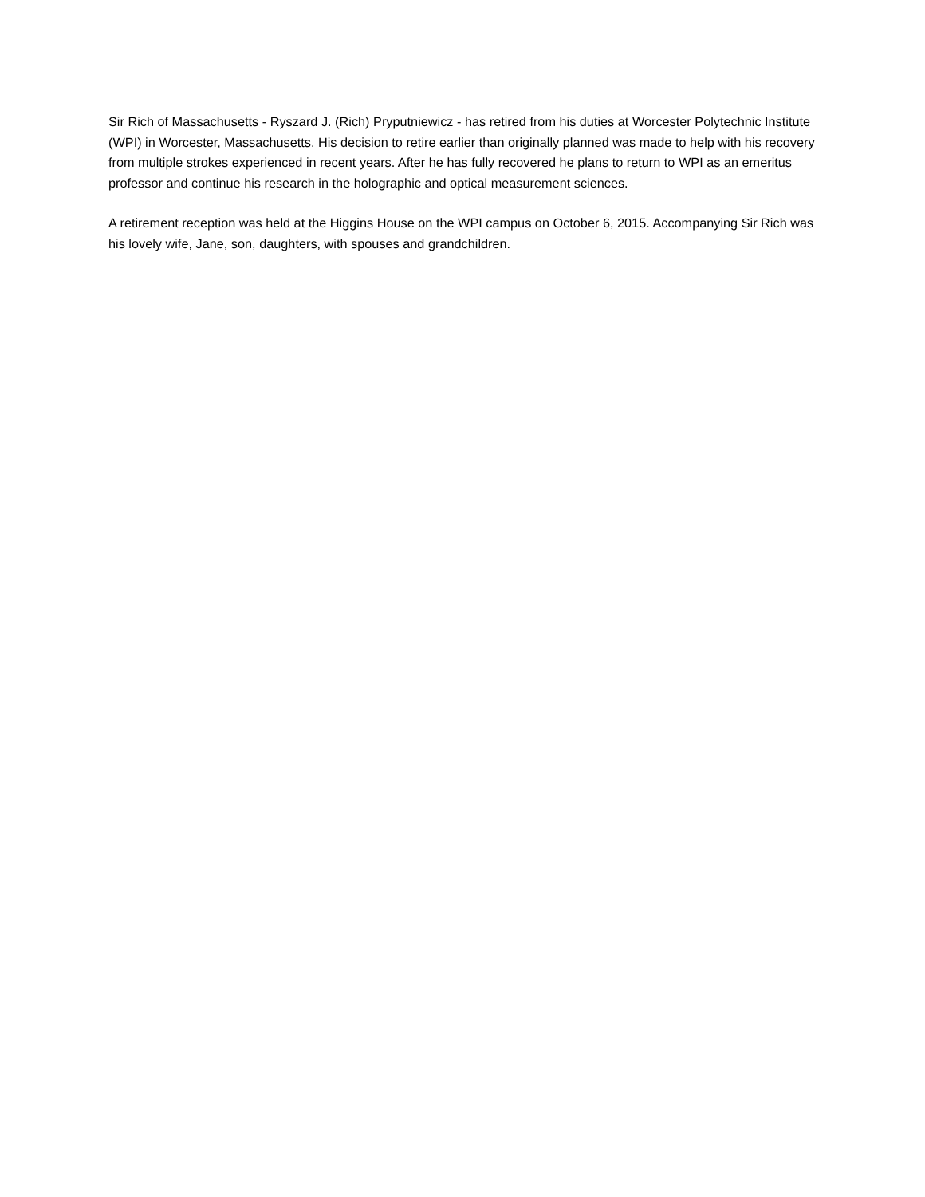Sir Rich of Massachusetts - Ryszard J. (Rich) Pryputniewicz - has retired from his duties at Worcester Polytechnic Institute (WPI) in Worcester, Massachusetts. His decision to retire earlier than originally planned was made to help with his recovery from multiple strokes experienced in recent years. After he has fully recovered he plans to return to WPI as an emeritus professor and continue his research in the holographic and optical measurement sciences.
A retirement reception was held at the Higgins House on the WPI campus on October 6, 2015. Accompanying Sir Rich was his lovely wife, Jane, son, daughters, with spouses and grandchildren.